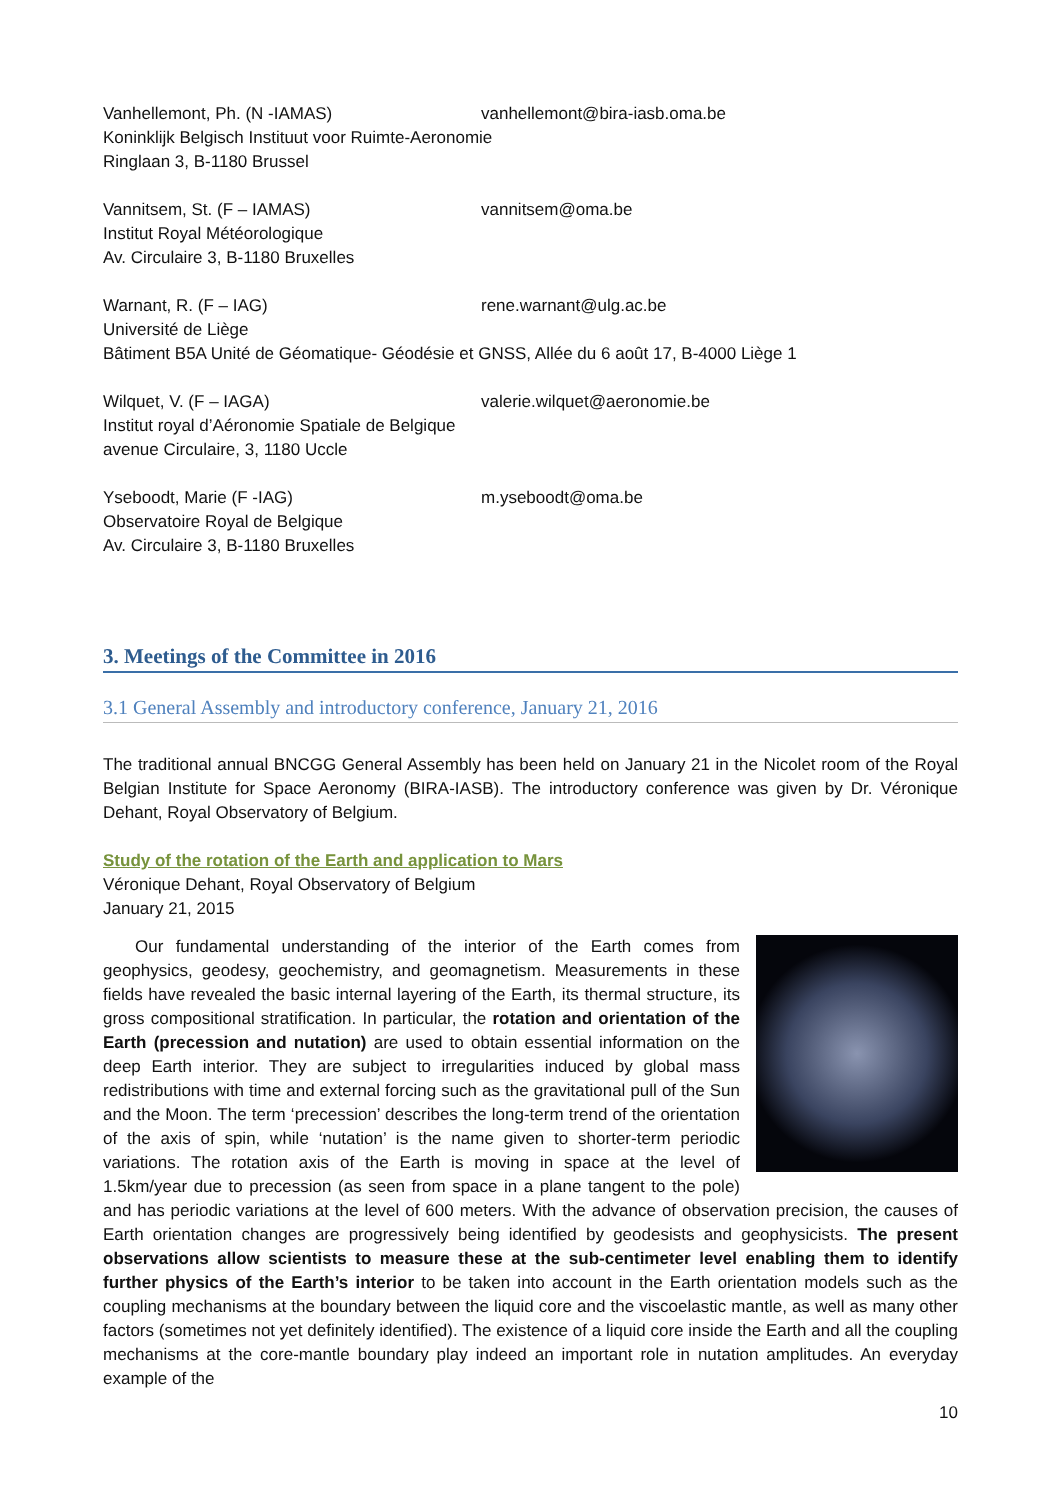Vanhellemont, Ph. (N -IAMAS) vanhellemont@bira-iasb.oma.be
Koninklijk Belgisch Instituut voor Ruimte-Aeronomie
Ringlaan 3, B-1180 Brussel
Vannitsem, St. (F – IAMAS) vannitsem@oma.be
Institut Royal Météorologique
Av. Circulaire 3, B-1180 Bruxelles
Warnant, R. (F – IAG) rene.warnant@ulg.ac.be
Université de Liège
Bâtiment B5A Unité de Géomatique- Géodésie et GNSS, Allée du 6 août 17, B-4000 Liège 1
Wilquet, V. (F – IAGA) valerie.wilquet@aeronomie.be
Institut royal d’Aéronomie Spatiale de Belgique
avenue Circulaire, 3, 1180 Uccle
Yseboodt, Marie (F -IAG) m.yseboodt@oma.be
Observatoire Royal de Belgique
Av. Circulaire 3, B-1180 Bruxelles
3. Meetings of the Committee in 2016
3.1 General Assembly and introductory conference, January 21, 2016
The traditional annual BNCGG General Assembly has been held on January 21 in the Nicolet room of the Royal Belgian Institute for Space Aeronomy (BIRA-IASB). The introductory conference was given by Dr. Véronique Dehant, Royal Observatory of Belgium.
Study of the rotation of the Earth and application to Mars
Véronique Dehant, Royal Observatory of Belgium
January 21, 2015
Our fundamental understanding of the interior of the Earth comes from geophysics, geodesy, geochemistry, and geomagnetism. Measurements in these fields have revealed the basic internal layering of the Earth, its thermal structure, its gross compositional stratification. In particular, the rotation and orientation of the Earth (precession and nutation) are used to obtain essential information on the deep Earth interior. They are subject to irregularities induced by global mass redistributions with time and external forcing such as the gravitational pull of the Sun and the Moon. The term ‘precession’ describes the long-term trend of the orientation of the axis of spin, while ‘nutation’ is the name given to shorter-term periodic variations. The rotation axis of the Earth is moving in space at the level of 1.5km/year due to precession (as seen from space in a plane tangent to the pole) and has periodic variations at the level of 600 meters. With the advance of observation precision, the causes of Earth orientation changes are progressively being identified by geodesists and geophysicists. The present observations allow scientists to measure these at the sub-centimeter level enabling them to identify further physics of the Earth’s interior to be taken into account in the Earth orientation models such as the coupling mechanisms at the boundary between the liquid core and the viscoelastic mantle, as well as many other factors (sometimes not yet definitely identified). The existence of a liquid core inside the Earth and all the coupling mechanisms at the core-mantle boundary play indeed an important role in nutation amplitudes. An everyday example of the
10